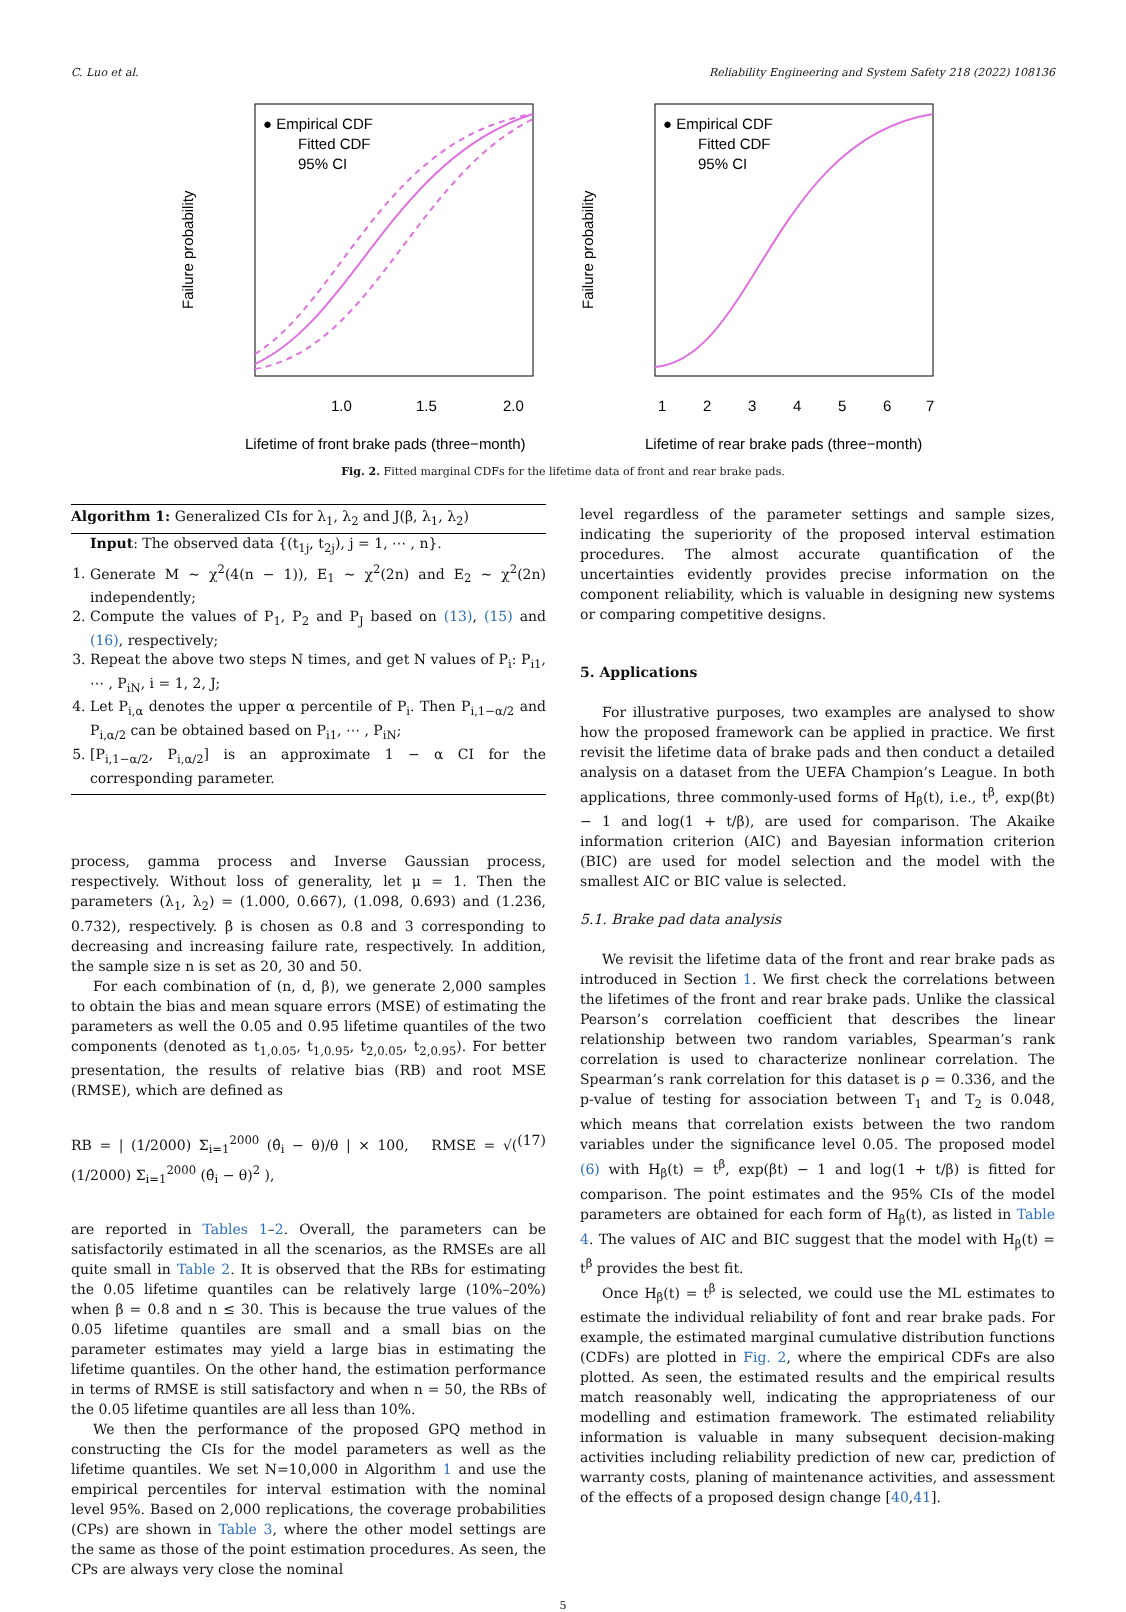C. Luo et al. Reliability Engineering and System Safety 218 (2022) 108136
● Empirical CDF
Fitted CDF
95% CI
1.0
1.5
2.0
Lifetime of front brake pads (three−month)
Failure probability
● Empirical CDF
Fitted CDF
95% CI
1
2
3
4
5
6
7
Lifetime of rear brake pads (three−month)
Failure probability
Fig. 2. Fitted marginal CDFs for the lifetime data of front and rear brake pads.
Algorithm 1: Generalized CIs for λ<sub>1</sub>, λ<sub>2</sub> and J(β, λ<sub>1</sub>, λ<sub>2</sub>)
Input: The observed data {(t<sub>1j</sub>, t<sub>2j</sub>), j = 1, ⋯ , n}.
1. Generate M ∼ χ<sup>2</sup>(4(n − 1)), E<sub>1</sub> ∼ χ<sup>2</sup>(2n) and E<sub>2</sub> ∼ χ<sup>2</sup>(2n) independently;
2. Compute the values of P<sub>1</sub>, P<sub>2</sub> and P<sub>J</sub> based on (13), (15) and (16), respectively;
3. Repeat the above two steps N times, and get N values of P<sub>i</sub>: P<sub>i1</sub>, ⋯ , P<sub>iN</sub>, i = 1, 2, J;
4. Let P<sub>i,α</sub> denotes the upper α percentile of P<sub>i</sub>. Then P<sub>i,1−α/2</sub> and P<sub>i,α/2</sub> can be obtained based on P<sub>i1</sub>, ⋯ , P<sub>iN</sub>;
5. [P<sub>i,1−α/2</sub>, P<sub>i,α/2</sub>] is an approximate 1 − α CI for the corresponding parameter.
process, gamma process and Inverse Gaussian process, respectively. Without loss of generality, let μ = 1. Then the parameters (λ<sub>1</sub>, λ<sub>2</sub>) = (1.000, 0.667), (1.098, 0.693) and (1.236, 0.732), respectively. β is chosen as 0.8 and 3 corresponding to decreasing and increasing failure rate, respectively. In addition, the sample size n is set as 20, 30 and 50.
For each combination of (n, d, β), we generate 2,000 samples to obtain the bias and mean square errors (MSE) of estimating the parameters as well the 0.05 and 0.95 lifetime quantiles of the two components (denoted as t<sub>1,0.05</sub>, t<sub>1,0.95</sub>, t<sub>2,0.05</sub>, t<sub>2,0.95</sub>). For better presentation, the results of relative bias (RB) and root MSE (RMSE), which are defined as
RB = | (1/2000) Σ<sub>i=1</sub><sup>2000</sup> (θ̂<sub>i</sub> − θ)/θ | × 100, RMSE = √( (1/2000) Σ<sub>i=1</sub><sup>2000</sup> (θ̂<sub>i</sub> − θ)<sup>2</sup> ), (17)
are reported in Tables 1–2. Overall, the parameters can be satisfactorily estimated in all the scenarios, as the RMSEs are all quite small in Table 2. It is observed that the RBs for estimating the 0.05 lifetime quantiles can be relatively large (10%–20%) when β = 0.8 and n ≤ 30. This is because the true values of the 0.05 lifetime quantiles are small and a small bias on the parameter estimates may yield a large bias in estimating the lifetime quantiles. On the other hand, the estimation performance in terms of RMSE is still satisfactory and when n = 50, the RBs of the 0.05 lifetime quantiles are all less than 10%.
We then the performance of the proposed GPQ method in constructing the CIs for the model parameters as well as the lifetime quantiles. We set N=10,000 in Algorithm 1 and use the empirical percentiles for interval estimation with the nominal level 95%. Based on 2,000 replications, the coverage probabilities (CPs) are shown in Table 3, where the other model settings are the same as those of the point estimation procedures. As seen, the CPs are always very close the nominal
level regardless of the parameter settings and sample sizes, indicating the superiority of the proposed interval estimation procedures. The almost accurate quantification of the uncertainties evidently provides precise information on the component reliability, which is valuable in designing new systems or comparing competitive designs.
5. Applications
For illustrative purposes, two examples are analysed to show how the proposed framework can be applied in practice. We first revisit the lifetime data of brake pads and then conduct a detailed analysis on a dataset from the UEFA Champion’s League. In both applications, three commonly-used forms of H<sub>β</sub>(t), i.e., t<sup>β</sup>, exp(βt) − 1 and log(1 + t/β), are used for comparison. The Akaike information criterion (AIC) and Bayesian information criterion (BIC) are used for model selection and the model with the smallest AIC or BIC value is selected.
5.1. Brake pad data analysis
We revisit the lifetime data of the front and rear brake pads as introduced in Section 1. We first check the correlations between the lifetimes of the front and rear brake pads. Unlike the classical Pearson’s correlation coefficient that describes the linear relationship between two random variables, Spearman’s rank correlation is used to characterize nonlinear correlation. The Spearman’s rank correlation for this dataset is ρ = 0.336, and the p-value of testing for association between T<sub>1</sub> and T<sub>2</sub> is 0.048, which means that correlation exists between the two random variables under the significance level 0.05. The proposed model (6) with H<sub>β</sub>(t) = t<sup>β</sup>, exp(βt) − 1 and log(1 + t/β) is fitted for comparison. The point estimates and the 95% CIs of the model parameters are obtained for each form of H<sub>β</sub>(t), as listed in Table 4. The values of AIC and BIC suggest that the model with H<sub>β</sub>(t) = t<sup>β</sup> provides the best fit.
Once H<sub>β</sub>(t) = t<sup>β</sup> is selected, we could use the ML estimates to estimate the individual reliability of font and rear brake pads. For example, the estimated marginal cumulative distribution functions (CDFs) are plotted in Fig. 2, where the empirical CDFs are also plotted. As seen, the estimated results and the empirical results match reasonably well, indicating the appropriateness of our modelling and estimation framework. The estimated reliability information is valuable in many subsequent decision-making activities including reliability prediction of new car, prediction of warranty costs, planing of maintenance activities, and assessment of the effects of a proposed design change [40,41].
5